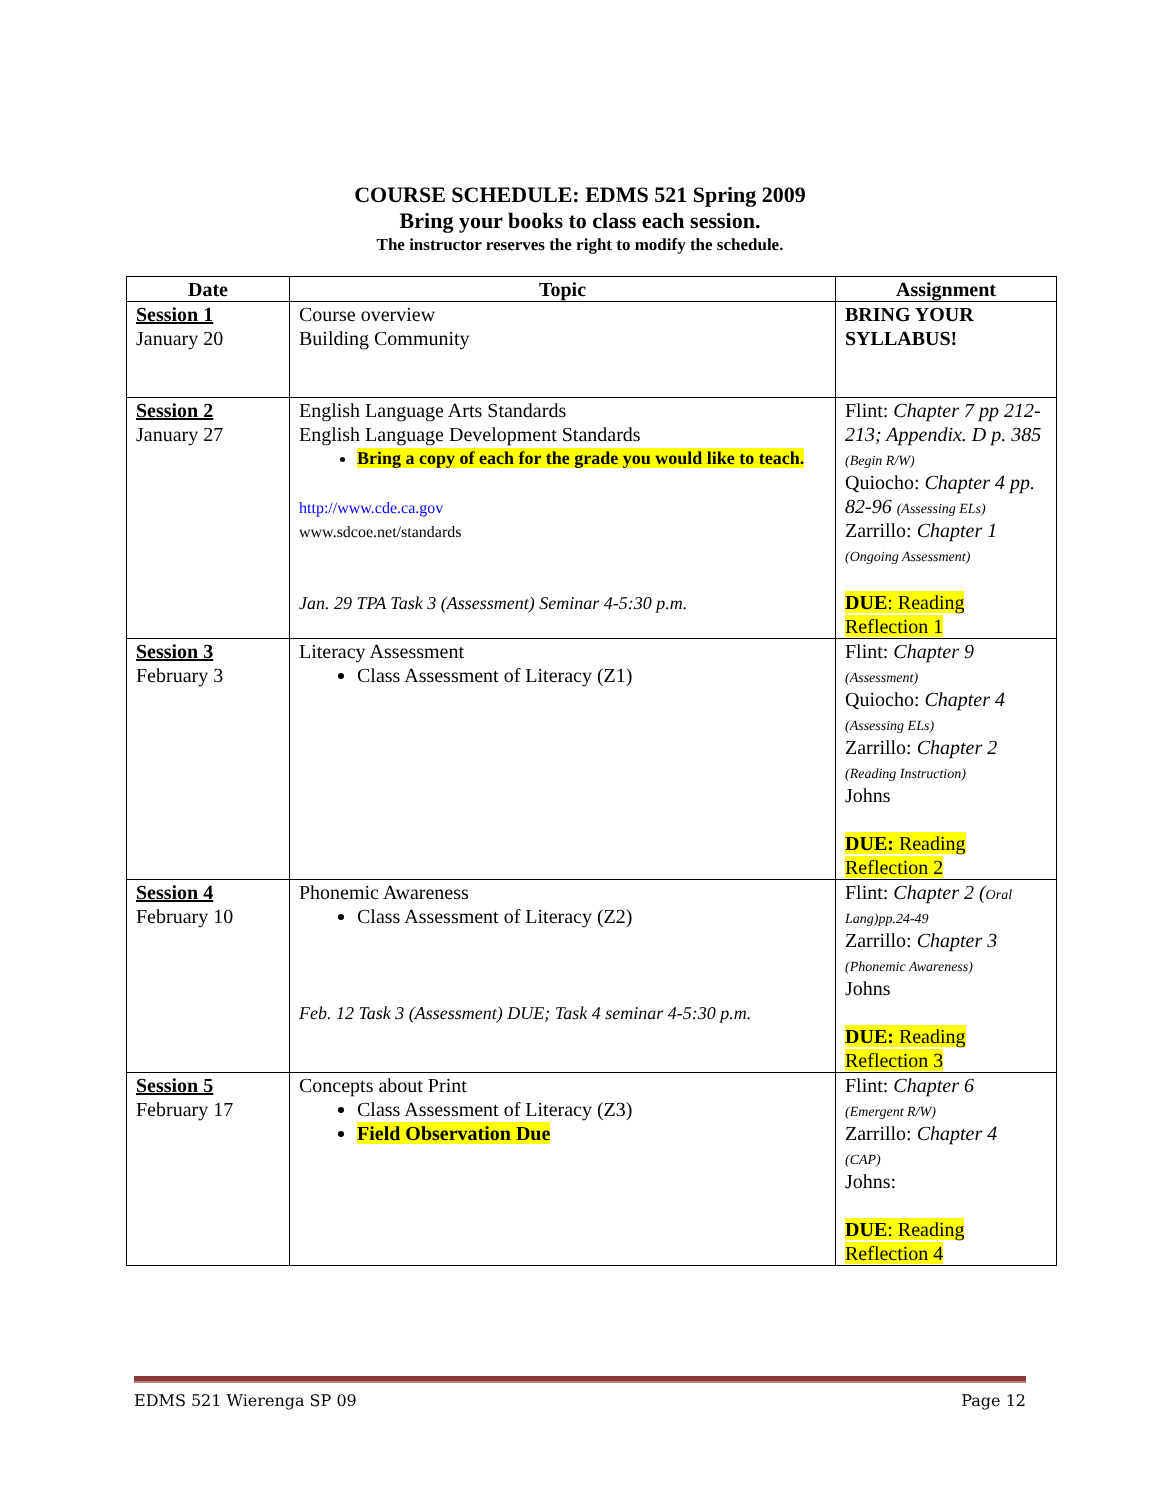COURSE SCHEDULE: EDMS 521 Spring 2009
Bring your books to class each session.
The instructor reserves the right to modify the schedule.
| Date | Topic | Assignment |
| --- | --- | --- |
| Session 1 January 20 | Course overview Building Community | BRING YOUR SYLLABUS! |
| Session 2 January 27 | English Language Arts Standards English Language Development Standards Bring a copy of each for the grade you would like to teach. http://www.cde.ca.gov www.sdcoe.net/standards Jan. 29 TPA Task 3 (Assessment) Seminar 4-5:30 p.m. | Flint: Chapter 7 pp 212-213; Appendix. D p. 385 (Begin R/W) Quiocho: Chapter 4 pp. 82-96 (Assessing ELs) Zarrillo: Chapter 1 (Ongoing Assessment) DUE : Reading Reflection 1 |
| Session 3 February 3 | Literacy Assessment Class Assessment of Literacy (Z1) | Flint: Chapter 9 (Assessment) Quiocho: Chapter 4 (Assessing ELs) Zarrillo: Chapter 2 (Reading Instruction) Johns DUE: Reading Reflection 2 |
| Session 4 February 10 | Phonemic Awareness Class Assessment of Literacy (Z2) Feb. 12 Task 3 (Assessment) DUE; Task 4 seminar 4-5:30 p.m. | Flint: Chapter 2 ( Oral Lang)pp.24-49 Zarrillo: Chapter 3 (Phonemic Awareness) Johns DUE: Reading Reflection 3 |
| Session 5 February 17 | Concepts about Print Class Assessment of Literacy (Z3) Field Observation Due | Flint: Chapter 6 (Emergent R/W) Zarrillo: Chapter 4 (CAP) Johns: DUE : Reading Reflection 4 |
EDMS 521 Wierenga SP 09 Page 12